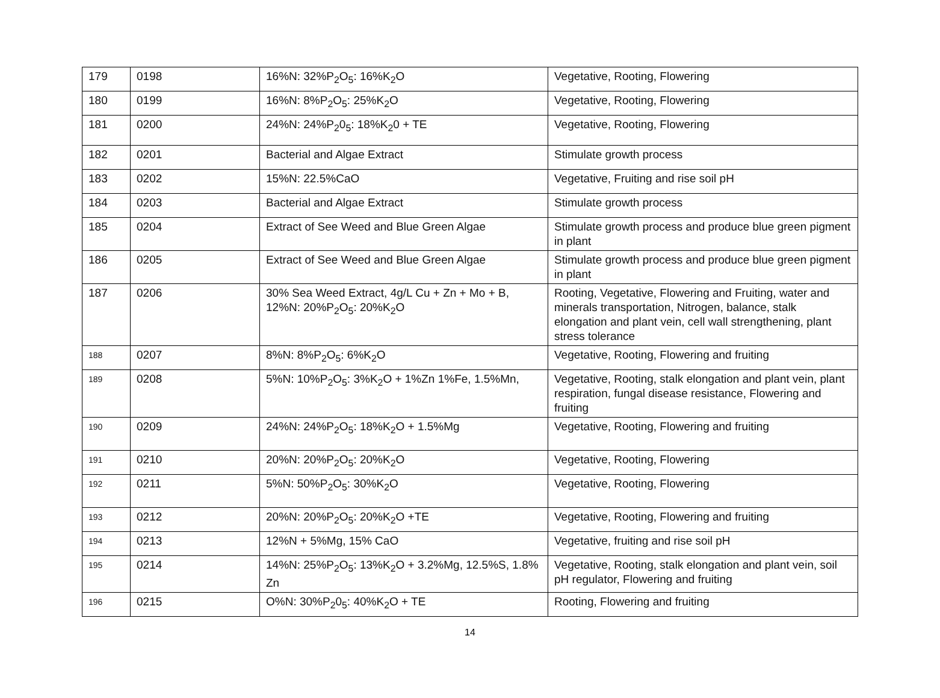| 179 | 0198 | 16%N: 32%P<sub>2</sub>O<sub>5</sub>: 16%K<sub>2</sub>O | Vegetative, Rooting, Flowering |
| 180 | 0199 | 16%N: 8%P<sub>2</sub>O<sub>5</sub>: 25%K<sub>2</sub>O | Vegetative, Rooting, Flowering |
| 181 | 0200 | 24%N: 24%P<sub>2</sub>0<sub>5</sub>: 18%K<sub>2</sub>0 + TE | Vegetative, Rooting, Flowering |
| 182 | 0201 | Bacterial and Algae Extract | Stimulate growth process |
| 183 | 0202 | 15%N: 22.5%CaO | Vegetative, Fruiting and rise soil pH |
| 184 | 0203 | Bacterial and Algae Extract | Stimulate growth process |
| 185 | 0204 | Extract of See Weed and Blue Green Algae | Stimulate growth process and produce blue green pigment in plant |
| 186 | 0205 | Extract of See Weed and Blue Green Algae | Stimulate growth process and produce blue green pigment in plant |
| 187 | 0206 | 30% Sea Weed Extract, 4g/L Cu + Zn + Mo + B, 12%N: 20%P<sub>2</sub>O<sub>5</sub>: 20%K<sub>2</sub>O | Rooting, Vegetative, Flowering and Fruiting, water and minerals transportation, Nitrogen, balance, stalk elongation and plant vein, cell wall strengthening, plant stress tolerance |
| 188 | 0207 | 8%N: 8%P<sub>2</sub>O<sub>5</sub>: 6%K<sub>2</sub>O | Vegetative, Rooting, Flowering and fruiting |
| 189 | 0208 | 5%N: 10%P<sub>2</sub>O<sub>5</sub>: 3%K<sub>2</sub>O + 1%Zn 1%Fe, 1.5%Mn, | Vegetative, Rooting, stalk elongation and plant vein, plant respiration, fungal disease resistance, Flowering and fruiting |
| 190 | 0209 | 24%N: 24%P<sub>2</sub>O<sub>5</sub>: 18%K<sub>2</sub>O + 1.5%Mg | Vegetative, Rooting, Flowering and fruiting |
| 191 | 0210 | 20%N: 20%P<sub>2</sub>O<sub>5</sub>: 20%K<sub>2</sub>O | Vegetative, Rooting, Flowering |
| 192 | 0211 | 5%N: 50%P<sub>2</sub>O<sub>5</sub>: 30%K<sub>2</sub>O | Vegetative, Rooting, Flowering |
| 193 | 0212 | 20%N: 20%P<sub>2</sub>O<sub>5</sub>: 20%K<sub>2</sub>O +TE | Vegetative, Rooting, Flowering and fruiting |
| 194 | 0213 | 12%N + 5%Mg, 15% CaO | Vegetative, fruiting and rise soil pH |
| 195 | 0214 | 14%N: 25%P<sub>2</sub>O<sub>5</sub>: 13%K<sub>2</sub>O + 3.2%Mg, 12.5%S, 1.8% Zn | Vegetative, Rooting, stalk elongation and plant vein, soil pH regulator, Flowering and fruiting |
| 196 | 0215 | O%N: 30%P<sub>2</sub>0<sub>5</sub>: 40%K<sub>2</sub>O + TE | Rooting, Flowering and fruiting |
14